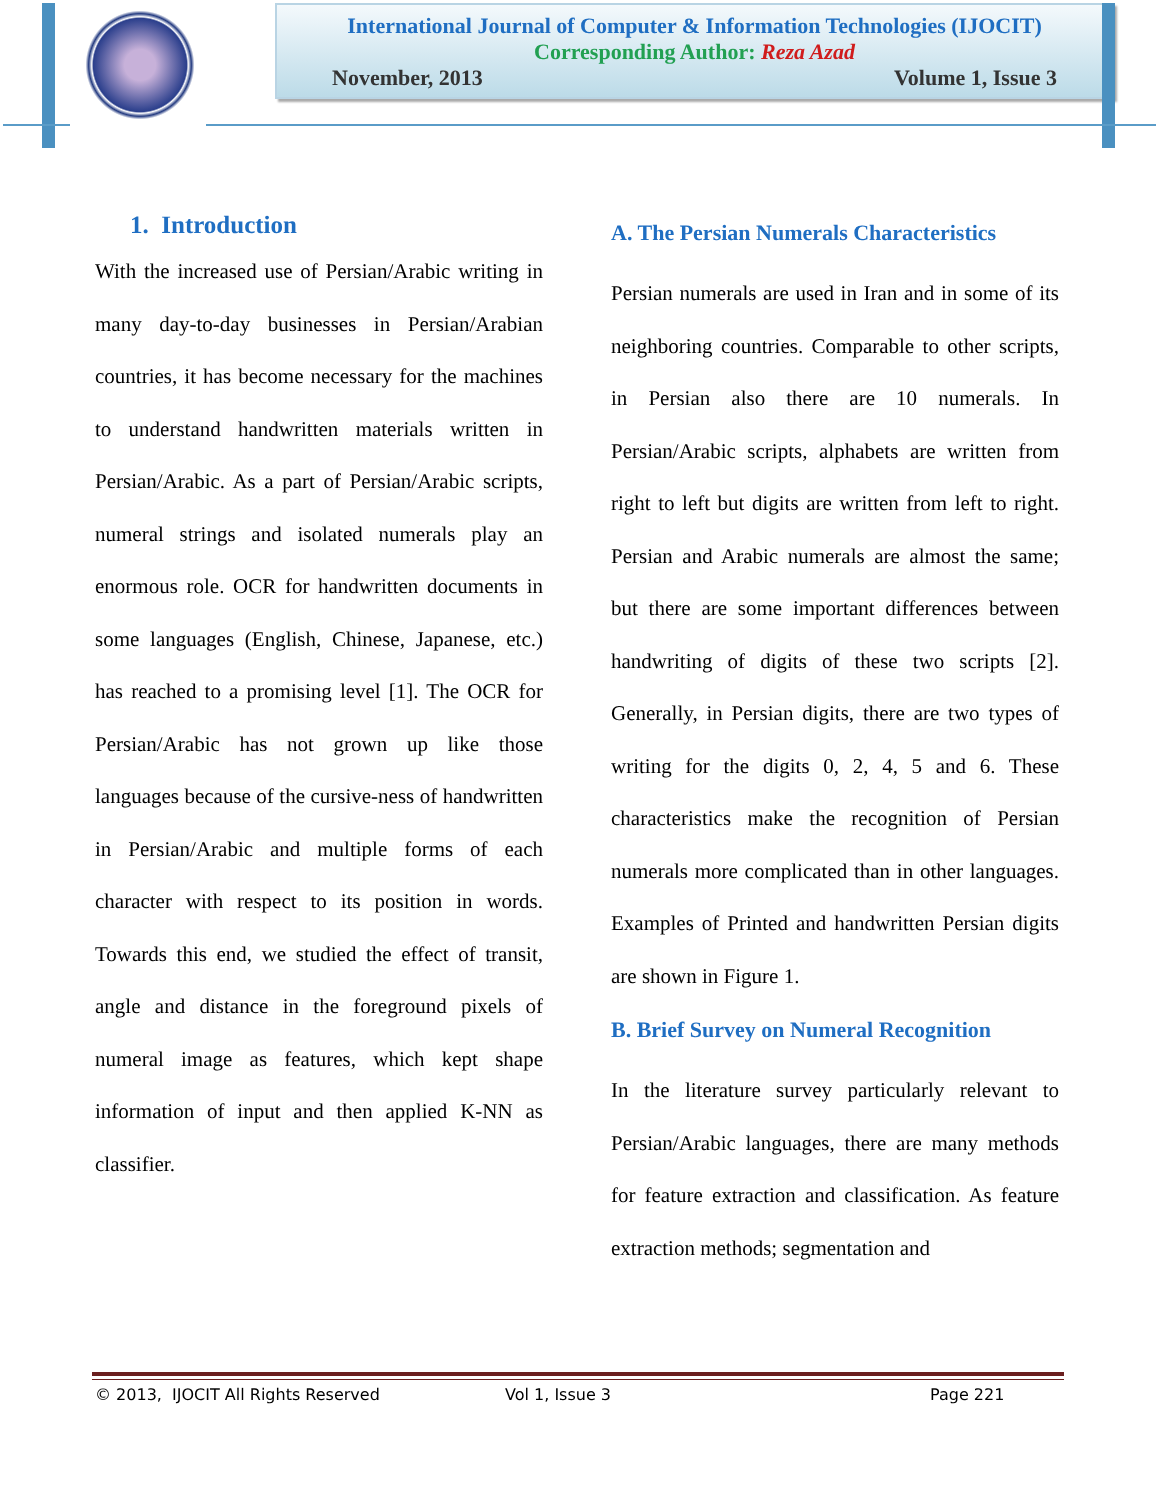International Journal of Computer & Information Technologies (IJOCIT)
Corresponding Author: Reza Azad
November, 2013 Volume 1, Issue 3
1. Introduction
With the increased use of Persian/Arabic writing in many day-to-day businesses in Persian/Arabian countries, it has become necessary for the machines to understand handwritten materials written in Persian/Arabic. As a part of Persian/Arabic scripts, numeral strings and isolated numerals play an enormous role. OCR for handwritten documents in some languages (English, Chinese, Japanese, etc.) has reached to a promising level [1]. The OCR for Persian/Arabic has not grown up like those languages because of the cursive-ness of handwritten in Persian/Arabic and multiple forms of each character with respect to its position in words. Towards this end, we studied the effect of transit, angle and distance in the foreground pixels of numeral image as features, which kept shape information of input and then applied K-NN as classifier.
A. The Persian Numerals Characteristics
Persian numerals are used in Iran and in some of its neighboring countries. Comparable to other scripts, in Persian also there are 10 numerals. In Persian/Arabic scripts, alphabets are written from right to left but digits are written from left to right. Persian and Arabic numerals are almost the same; but there are some important differences between handwriting of digits of these two scripts [2]. Generally, in Persian digits, there are two types of writing for the digits 0, 2, 4, 5 and 6. These characteristics make the recognition of Persian numerals more complicated than in other languages. Examples of Printed and handwritten Persian digits are shown in Figure 1.
B. Brief Survey on Numeral Recognition
In the literature survey particularly relevant to Persian/Arabic languages, there are many methods for feature extraction and classification. As feature extraction methods; segmentation and
© 2013, IJOCIT All Rights Reserved Vol 1, Issue 3 Page 221